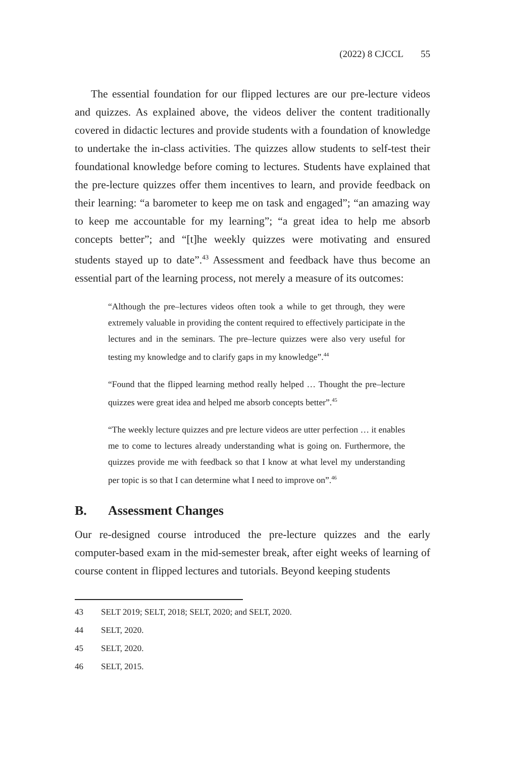(2022) 8 CJCCL 55
The essential foundation for our flipped lectures are our pre-lecture videos and quizzes. As explained above, the videos deliver the content traditionally covered in didactic lectures and provide students with a foundation of knowledge to undertake the in-class activities. The quizzes allow students to self-test their foundational knowledge before coming to lectures. Students have explained that the pre-lecture quizzes offer them incentives to learn, and provide feedback on their learning: “a barometer to keep me on task and engaged”; “an amazing way to keep me accountable for my learning”; “a great idea to help me absorb concepts better”; and “[t]he weekly quizzes were motivating and ensured students stayed up to date”.<sup>43</sup> Assessment and feedback have thus become an essential part of the learning process, not merely a measure of its outcomes:
“Although the pre–lectures videos often took a while to get through, they were extremely valuable in providing the content required to effectively participate in the lectures and in the seminars. The pre–lecture quizzes were also very useful for testing my knowledge and to clarify gaps in my knowledge”.<sup>44</sup>
“Found that the flipped learning method really helped … Thought the pre–lecture quizzes were great idea and helped me absorb concepts better”.<sup>45</sup>
“The weekly lecture quizzes and pre lecture videos are utter perfection … it enables me to come to lectures already understanding what is going on. Furthermore, the quizzes provide me with feedback so that I know at what level my understanding per topic is so that I can determine what I need to improve on”.<sup>46</sup>
B. Assessment Changes
Our re-designed course introduced the pre-lecture quizzes and the early computer-based exam in the mid-semester break, after eight weeks of learning of course content in flipped lectures and tutorials. Beyond keeping students
43 SELT 2019; SELT, 2018; SELT, 2020; and SELT, 2020.
44 SELT, 2020.
45 SELT, 2020.
46 SELT, 2015.